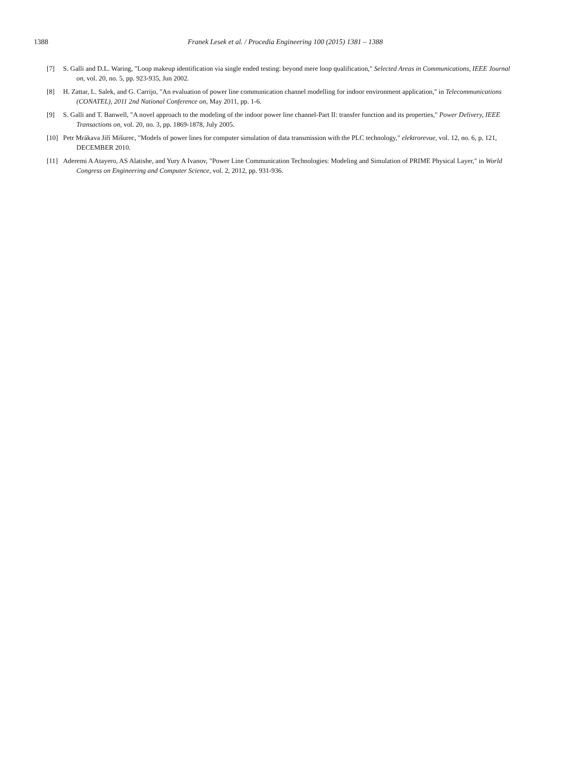1388 Franek Lesek et al. / Procedia Engineering 100 (2015) 1381 – 1388
[7] S. Galli and D.L. Waring, "Loop makeup identification via single ended testing: beyond mere loop qualification," Selected Areas in Communications, IEEE Journal on, vol. 20, no. 5, pp. 923-935, Jun 2002.
[8] H. Zattar, L. Salek, and G. Carrijo, "An evaluation of power line communication channel modelling for indoor environment application," in Telecommunications (CONATEL), 2011 2nd National Conference on, May 2011, pp. 1-6.
[9] S. Galli and T. Banwell, "A novel approach to the modeling of the indoor power line channel-Part II: transfer function and its properties," Power Delivery, IEEE Transactions on, vol. 20, no. 3, pp. 1869-1878, July 2005.
[10] Petr Mrákava Jiří Mišurec, "Models of power lines for computer simulation of data transmission with the PLC technology," elektrorevue, vol. 12, no. 6, p. 121, DECEMBER 2010.
[11] Aderemi A Atayero, AS Alatishe, and Yury A Ivanov, "Power Line Communication Technologies: Modeling and Simulation of PRIME Physical Layer," in World Congress on Engineering and Computer Science, vol. 2, 2012, pp. 931-936.